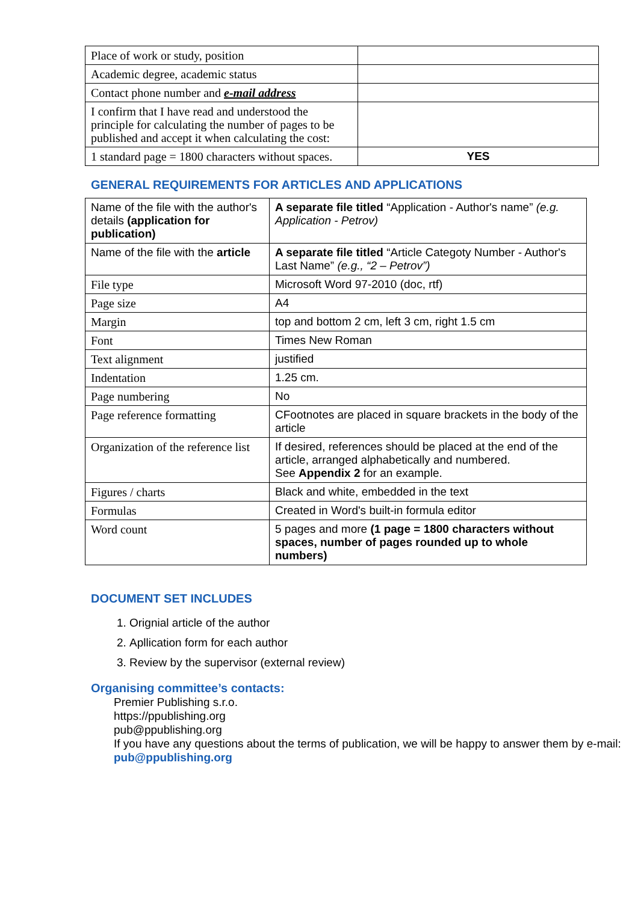| Place of work or study, position | |
| Academic degree, academic status | |
| Contact phone number and e-mail address | |
| I confirm that I have read and understood the principle for calculating the number of pages to be published and accept it when calculating the cost: | |
| 1 standard page = 1800 characters without spaces. | YES |
GENERAL REQUIREMENTS FOR ARTICLES AND APPLICATIONS
| Name of the file with the author's details (application for publication) | A separate file titled “Application - Author's name” (e.g. Application - Petrov) |
| Name of the file with the article | A separate file titled “Article Categoty Number - Author's Last Name” (e.g., “2 – Petrov”) |
| File type | Microsoft Word 97-2010 (doc, rtf) |
| Page size | A4 |
| Margin | top and bottom 2 cm, left 3 cm, right 1.5 cm |
| Font | Times New Roman |
| Text alignment | justified |
| Indentation | 1.25 cm. |
| Page numbering | No |
| Page reference formatting | CFootnotes are placed in square brackets in the body of the article |
| Organization of the reference list | If desired, references should be placed at the end of the article, arranged alphabetically and numbered. See Appendix 2 for an example. |
| Figures / charts | Black and white, embedded in the text |
| Formulas | Created in Word's built-in formula editor |
| Word count | 5 pages and more (1 page = 1800 characters without spaces, number of pages rounded up to whole numbers) |
DOCUMENT SET INCLUDES
1. Orignial article of the author
2. Apllication form for each author
3. Review by the supervisor (external review)
Organising committee’s contacts:
Premier Publishing s.r.o.
https://ppublishing.org
pub@ppublishing.org
If you have any questions about the terms of publication, we will be happy to answer them by e-mail: pub@ppublishing.org